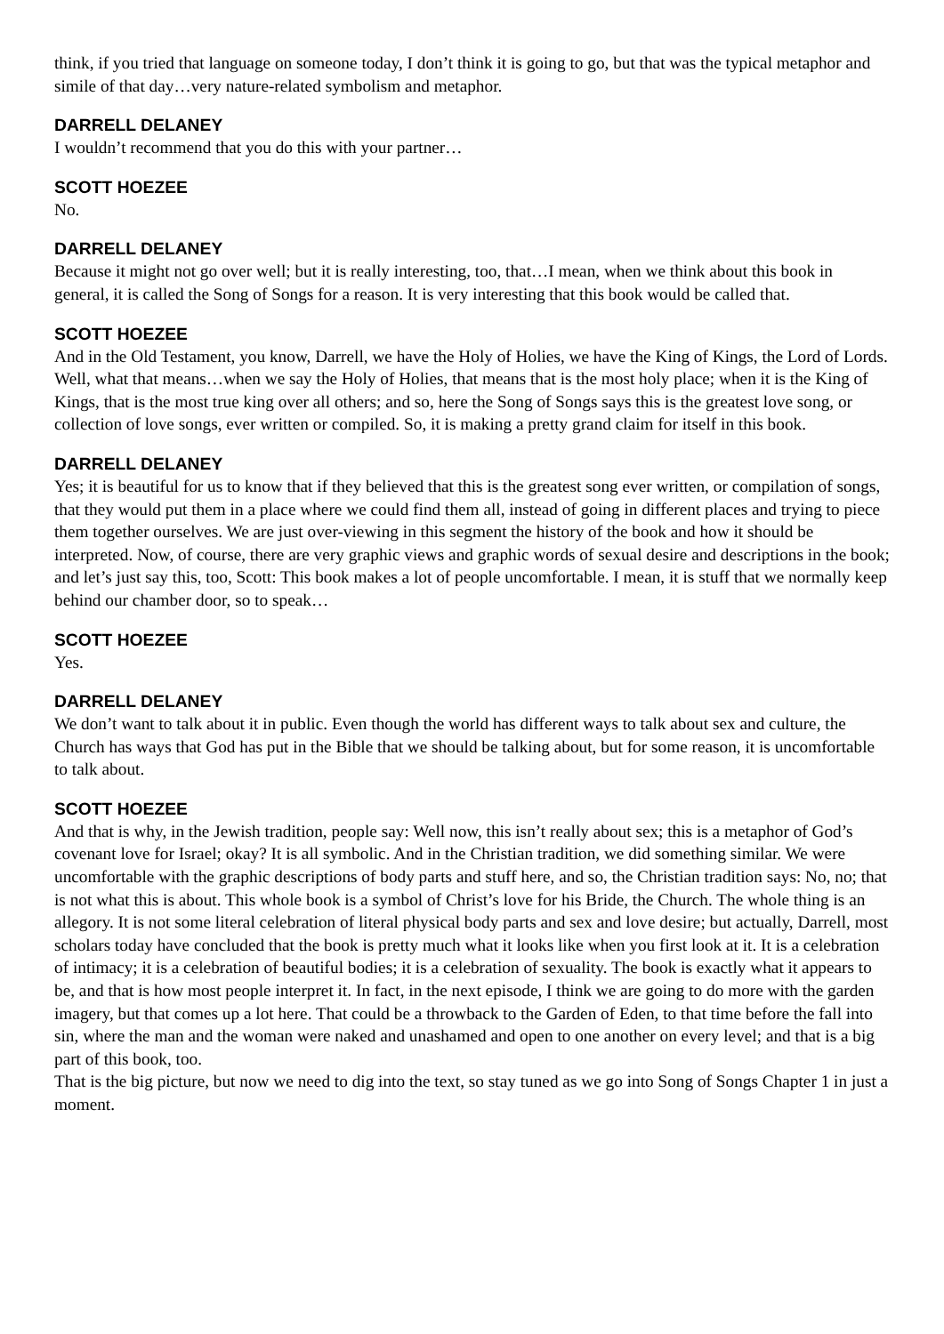think, if you tried that language on someone today, I don’t think it is going to go, but that was the typical metaphor and simile of that day…very nature-related symbolism and metaphor.
DARRELL DELANEY
I wouldn’t recommend that you do this with your partner…
SCOTT HOEZEE
No.
DARRELL DELANEY
Because it might not go over well; but it is really interesting, too, that…I mean, when we think about this book in general, it is called the Song of Songs for a reason. It is very interesting that this book would be called that.
SCOTT HOEZEE
And in the Old Testament, you know, Darrell, we have the Holy of Holies, we have the King of Kings, the Lord of Lords. Well, what that means…when we say the Holy of Holies, that means that is the most holy place; when it is the King of Kings, that is the most true king over all others; and so, here the Song of Songs says this is the greatest love song, or collection of love songs, ever written or compiled. So, it is making a pretty grand claim for itself in this book.
DARRELL DELANEY
Yes; it is beautiful for us to know that if they believed that this is the greatest song ever written, or compilation of songs, that they would put them in a place where we could find them all, instead of going in different places and trying to piece them together ourselves. We are just over-viewing in this segment the history of the book and how it should be interpreted. Now, of course, there are very graphic views and graphic words of sexual desire and descriptions in the book; and let’s just say this, too, Scott: This book makes a lot of people uncomfortable. I mean, it is stuff that we normally keep behind our chamber door, so to speak…
SCOTT HOEZEE
Yes.
DARRELL DELANEY
We don’t want to talk about it in public. Even though the world has different ways to talk about sex and culture, the Church has ways that God has put in the Bible that we should be talking about, but for some reason, it is uncomfortable to talk about.
SCOTT HOEZEE
And that is why, in the Jewish tradition, people say: Well now, this isn’t really about sex; this is a metaphor of God’s covenant love for Israel; okay? It is all symbolic. And in the Christian tradition, we did something similar. We were uncomfortable with the graphic descriptions of body parts and stuff here, and so, the Christian tradition says: No, no; that is not what this is about. This whole book is a symbol of Christ’s love for his Bride, the Church. The whole thing is an allegory. It is not some literal celebration of literal physical body parts and sex and love desire; but actually, Darrell, most scholars today have concluded that the book is pretty much what it looks like when you first look at it. It is a celebration of intimacy; it is a celebration of beautiful bodies; it is a celebration of sexuality. The book is exactly what it appears to be, and that is how most people interpret it. In fact, in the next episode, I think we are going to do more with the garden imagery, but that comes up a lot here. That could be a throwback to the Garden of Eden, to that time before the fall into sin, where the man and the woman were naked and unashamed and open to one another on every level; and that is a big part of this book, too.
That is the big picture, but now we need to dig into the text, so stay tuned as we go into Song of Songs Chapter 1 in just a moment.